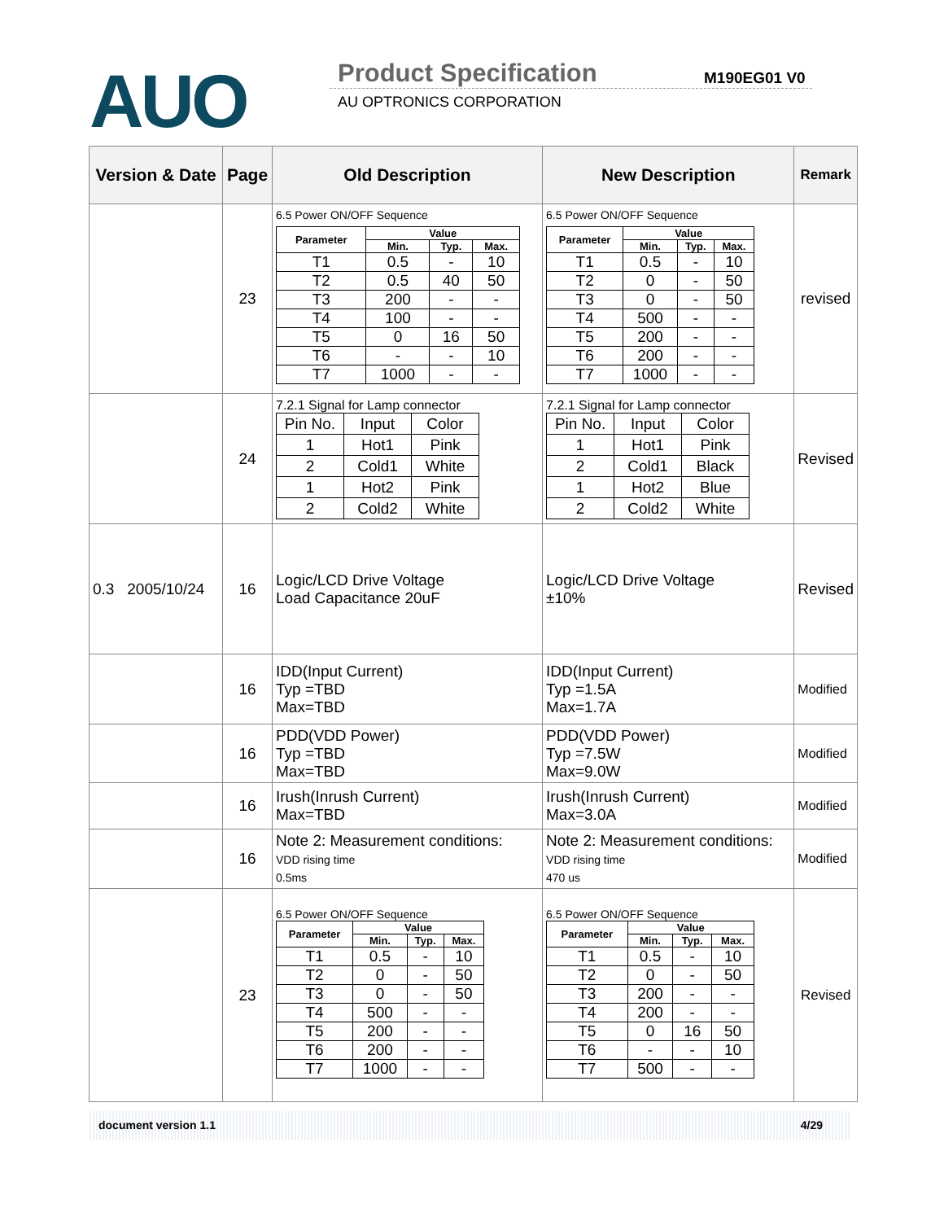AUO Product Specification M190EG01 V0
AU OPTRONICS CORPORATION
| Version & Date | Page | Old Description | New Description | Remark |
| --- | --- | --- | --- | --- |
| | 23 | 6.5 Power ON/OFF Sequence / Parameter / Value / / / / --- / --- / --- / --- / / / Min. / Typ. / Max. / / T1 / 0.5 / - / 10 / / T2 / 0.5 / 40 / 50 / / T3 / 200 / - / - / / T4 / 100 / - / - / / T5 / 0 / 16 / 50 / / T6 / - / - / 10 / / T7 / 1000 / - / - / | 6.5 Power ON/OFF Sequence / Parameter / Value / / / / --- / --- / --- / --- / / / Min. / Typ. / Max. / / T1 / 0.5 / - / 10 / / T2 / 0 / - / 50 / / T3 / 0 / - / 50 / / T4 / 500 / - / - / / T5 / 200 / - / - / / T6 / 200 / - / - / / T7 / 1000 / - / - / | revised |
| | 24 | 7.2.1 Signal for Lamp connector / Pin No. / Input / Color / / 1 / Hot1 / Pink / / 2 / Cold1 / White / / 1 / Hot2 / Pink / / 2 / Cold2 / White / | 7.2.1 Signal for Lamp connector / Pin No. / Input / Color / / 1 / Hot1 / Pink / / 2 / Cold1 / Black / / 1 / Hot2 / Blue / / 2 / Cold2 / White / | Revised |
| 0.3 2005/10/24 | 16 | Logic/LCD Drive Voltage Load Capacitance 20uF | Logic/LCD Drive Voltage ±10% | Revised |
| | 16 | IDD(Input Current) Typ =TBD Max=TBD | IDD(Input Current) Typ =1.5A Max=1.7A | Modified |
| | 16 | PDD(VDD Power) Typ =TBD Max=TBD | PDD(VDD Power) Typ =7.5W Max=9.0W | Modified |
| | 16 | Irush(Inrush Current) Max=TBD | Irush(Inrush Current) Max=3.0A | Modified |
| | 16 | Note 2: Measurement conditions: VDD rising time 0.5ms | Note 2: Measurement conditions: VDD rising time 470 us | Modified |
| | 23 | 6.5 Power ON/OFF Sequence / Parameter / Value / / / / --- / --- / --- / --- / / / Min. / Typ. / Max. / / T1 / 0.5 / - / 10 / / T2 / 0 / - / 50 / / T3 / 0 / - / 50 / / T4 / 500 / - / - / / T5 / 200 / - / - / / T6 / 200 / - / - / / T7 / 1000 / - / - / | 6.5 Power ON/OFF Sequence / Parameter / Value / / / / --- / --- / --- / --- / / / Min. / Typ. / Max. / / T1 / 0.5 / - / 10 / / T2 / 0 / - / 50 / / T3 / 200 / - / - / / T4 / 200 / - / - / / T5 / 0 / 16 / 50 / / T6 / - / - / 10 / / T7 / 500 / - / - / | Revised |
document version 1.1 4/29